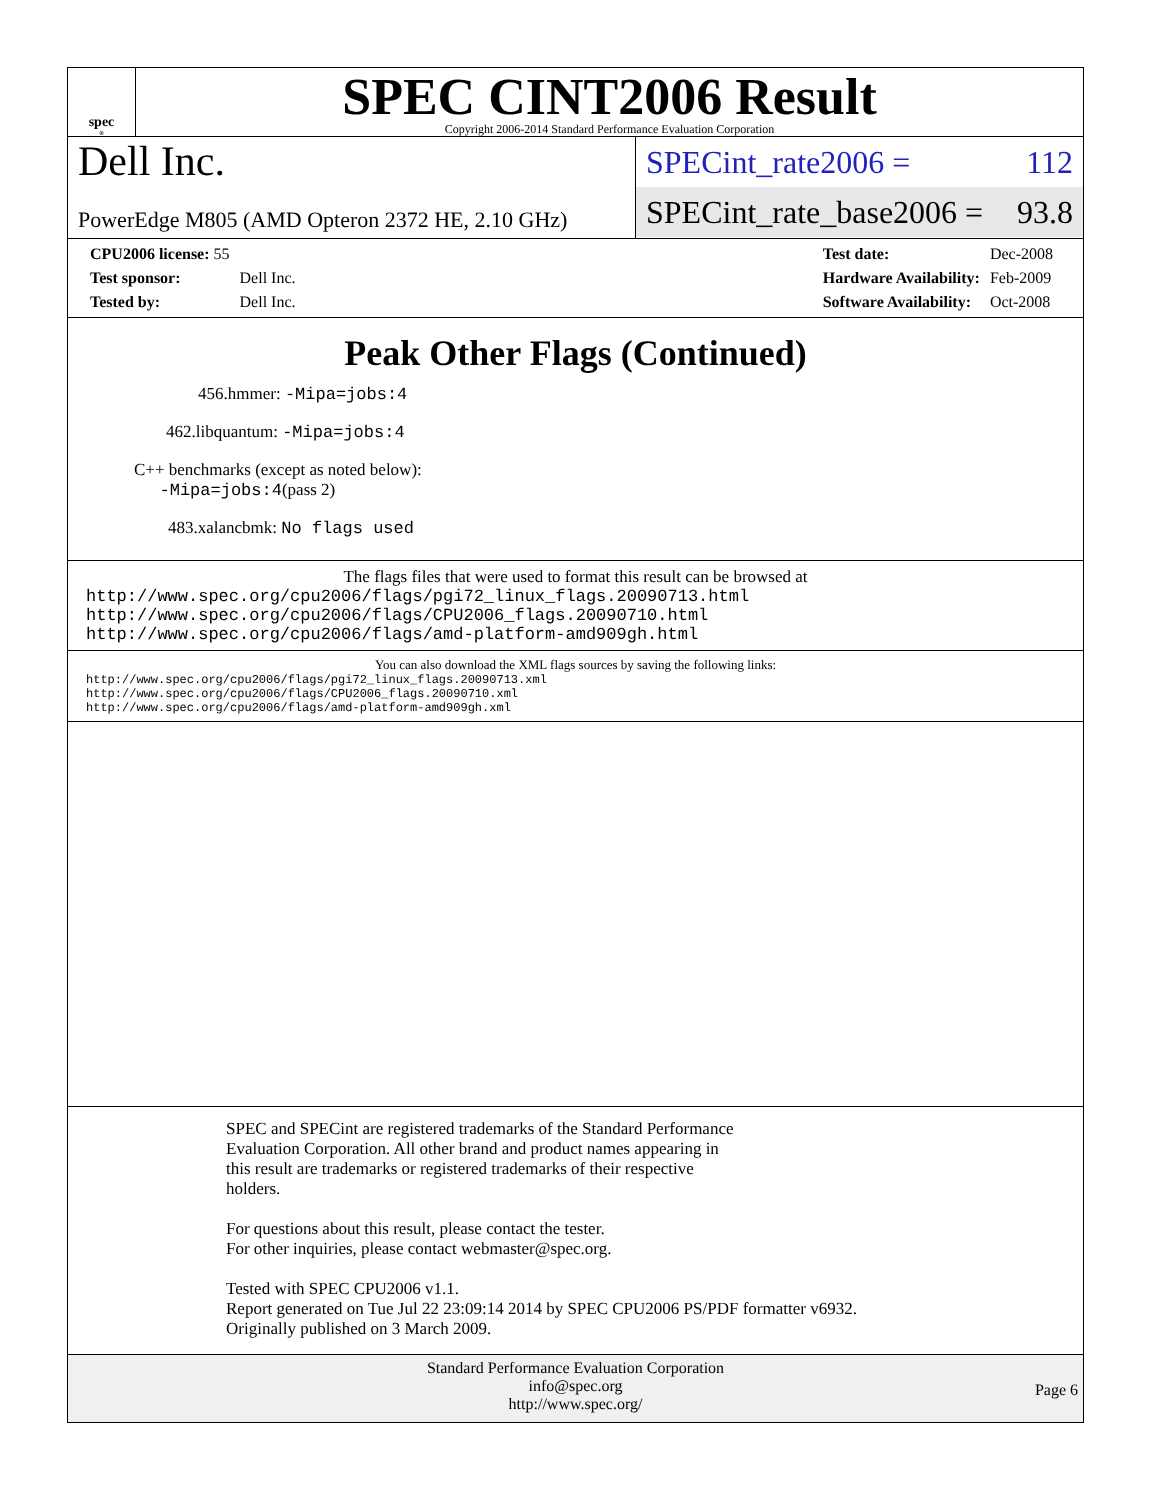spec<sup>®</sup>
SPEC CINT2006 Result
Copyright 2006-2014 Standard Performance Evaluation Corporation
Dell Inc.
PowerEdge M805 (AMD Opteron 2372 HE, 2.10 GHz)
SPECint_rate2006 = 112
SPECint_rate_base2006 = 93.8
| CPU2006 license: 55 | |
| Test sponsor: | Dell Inc. |
| Tested by: | Dell Inc. |
| Test date: | Dec-2008 |
| Hardware Availability: | Feb-2009 |
| Software Availability: | Oct-2008 |
Peak Other Flags (Continued)
456.hmmer: -Mipa=jobs:4
462.libquantum: -Mipa=jobs:4
C++ benchmarks (except as noted below):
-Mipa=jobs:4(pass 2)
483.xalancbmk: No flags used
The flags files that were used to format this result can be browsed at
http://www.spec.org/cpu2006/flags/pgi72_linux_flags.20090713.html
http://www.spec.org/cpu2006/flags/CPU2006_flags.20090710.html
http://www.spec.org/cpu2006/flags/amd-platform-amd909gh.html
You can also download the XML flags sources by saving the following links:
http://www.spec.org/cpu2006/flags/pgi72_linux_flags.20090713.xml
http://www.spec.org/cpu2006/flags/CPU2006_flags.20090710.xml
http://www.spec.org/cpu2006/flags/amd-platform-amd909gh.xml
SPEC and SPECint are registered trademarks of the Standard Performance
Evaluation Corporation. All other brand and product names appearing in
this result are trademarks or registered trademarks of their respective
holders.
For questions about this result, please contact the tester.
For other inquiries, please contact webmaster@spec.org.
Tested with SPEC CPU2006 v1.1.
Report generated on Tue Jul 22 23:09:14 2014 by SPEC CPU2006 PS/PDF formatter v6932.
Originally published on 3 March 2009.
Standard Performance Evaluation Corporation
info@spec.org
http://www.spec.org/
Page 6